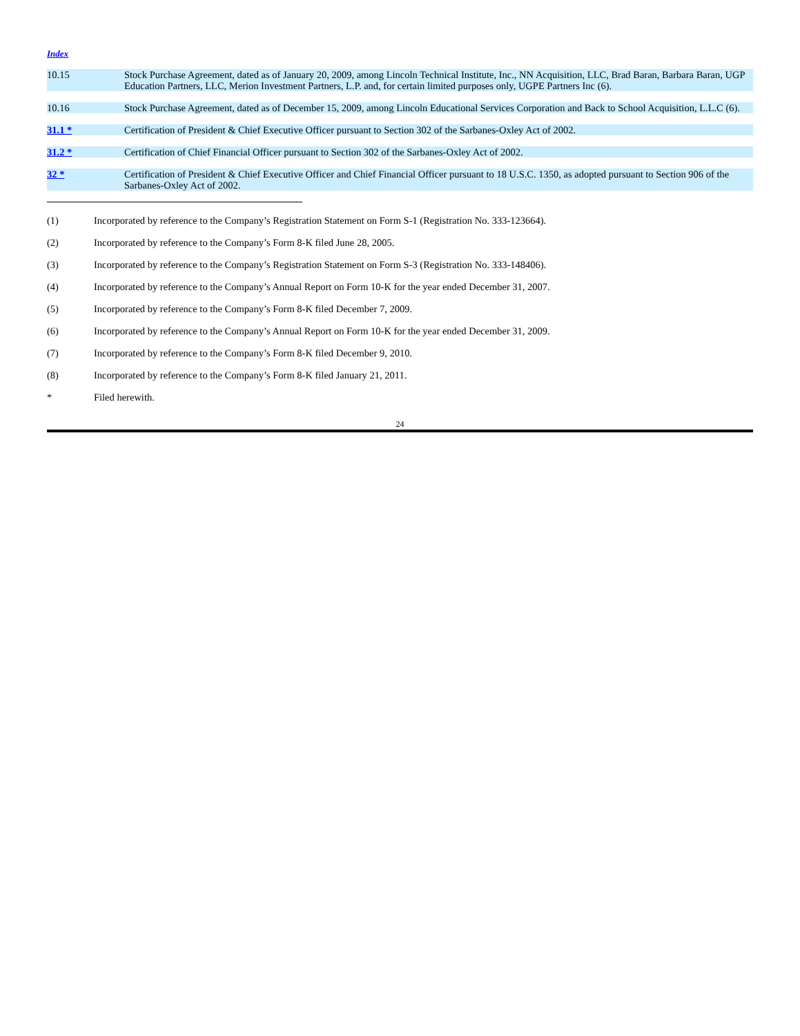Index
| 10.15 | Stock Purchase Agreement, dated as of January 20, 2009, among Lincoln Technical Institute, Inc., NN Acquisition, LLC, Brad Baran, Barbara Baran, UGP Education Partners, LLC, Merion Investment Partners, L.P. and, for certain limited purposes only, UGPE Partners Inc (6). |
| 10.16 | Stock Purchase Agreement, dated as of December 15, 2009, among Lincoln Educational Services Corporation and Back to School Acquisition, L.L.C (6). |
| 31.1 * | Certification of President & Chief Executive Officer pursuant to Section 302 of the Sarbanes-Oxley Act of 2002. |
| 31.2 * | Certification of Chief Financial Officer pursuant to Section 302 of the Sarbanes-Oxley Act of 2002. |
| 32 * | Certification of President & Chief Executive Officer and Chief Financial Officer pursuant to 18 U.S.C. 1350, as adopted pursuant to Section 906 of the Sarbanes-Oxley Act of 2002. |
(1) Incorporated by reference to the Company’s Registration Statement on Form S-1 (Registration No. 333-123664).
(2) Incorporated by reference to the Company’s Form 8-K filed June 28, 2005.
(3) Incorporated by reference to the Company’s Registration Statement on Form S-3 (Registration No. 333-148406).
(4) Incorporated by reference to the Company’s Annual Report on Form 10-K for the year ended December 31, 2007.
(5) Incorporated by reference to the Company’s Form 8-K filed December 7, 2009.
(6) Incorporated by reference to the Company’s Annual Report on Form 10-K for the year ended December 31, 2009.
(7) Incorporated by reference to the Company’s Form 8-K filed December 9, 2010.
(8) Incorporated by reference to the Company’s Form 8-K filed January 21, 2011.
* Filed herewith.
24